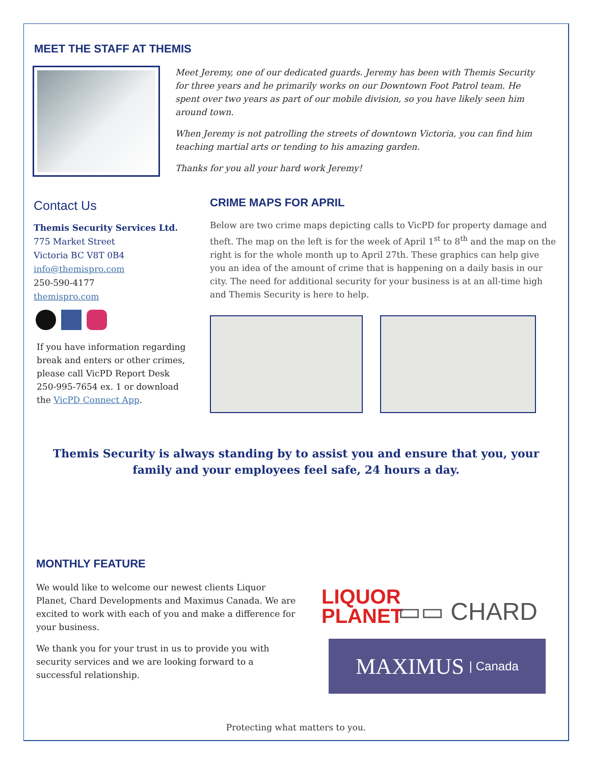MEET THE STAFF AT THEMIS
Meet Jeremy, one of our dedicated guards. Jeremy has been with Themis Security for three years and he primarily works on our Downtown Foot Patrol team. He spent over two years as part of our mobile division, so you have likely seen him around town.
When Jeremy is not patrolling the streets of downtown Victoria, you can find him teaching martial arts or tending to his amazing garden.
Thanks for you all your hard work Jeremy!
Contact Us
Themis Security Services Ltd.
775 Market Street
Victoria BC V8T 0B4
info@themispro.com
250-590-4177
themispro.com
If you have information regarding break and enters or other crimes, please call VicPD Report Desk 250-995-7654 ex. 1 or download the VicPD Connect App.
CRIME MAPS FOR APRIL
Below are two crime maps depicting calls to VicPD for property damage and theft. The map on the left is for the week of April 1<sup>st</sup> to 8<sup>th</sup> and the map on the right is for the whole month up to April 27th. These graphics can help give you an idea of the amount of crime that is happening on a daily basis in our city. The need for additional security for your business is at an all-time high and Themis Security is here to help.
Themis Security is always standing by to assist you and ensure that you, your family and your employees feel safe, 24 hours a day.
MONTHLY FEATURE
We would like to welcome our newest clients Liquor Planet, Chard Developments and Maximus Canada. We are excited to work with each of you and make a difference for your business.
We thank you for your trust in us to provide you with security services and we are looking forward to a successful relationship.
LIQUOR
PLANET
▭▭ CHARD
MAXIMUS | Canada
Protecting what matters to you.